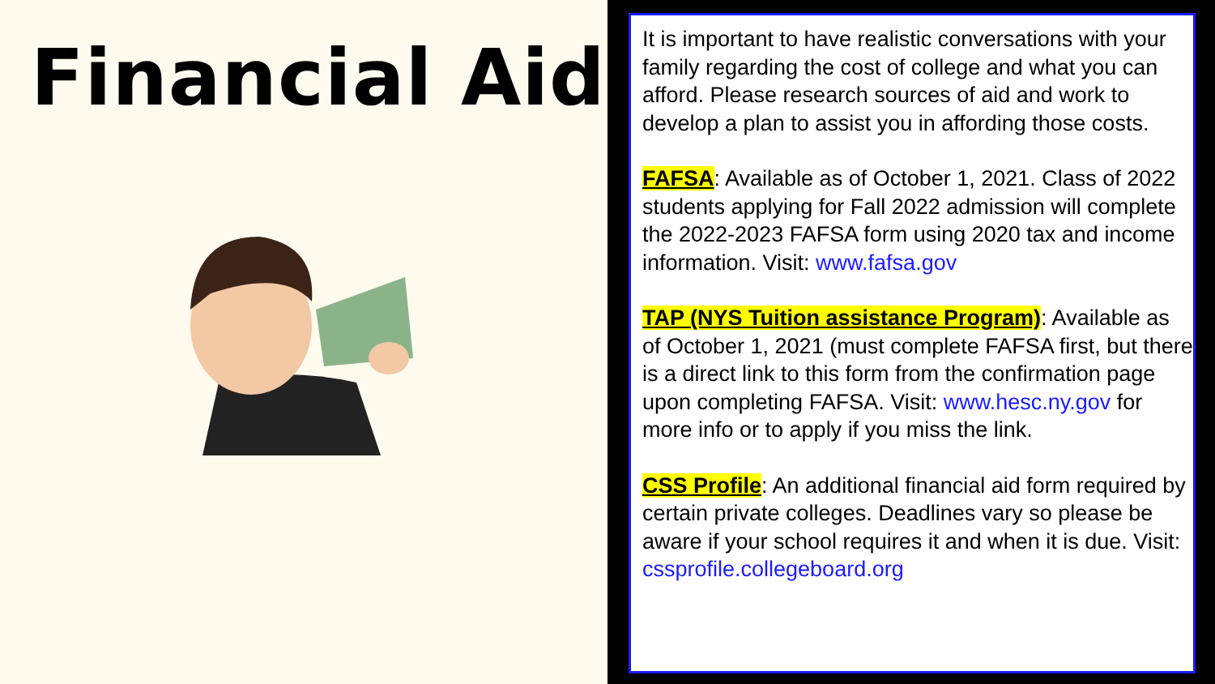Financial Aid
It is important to have realistic conversations with your family regarding the cost of college and what you can afford. Please research sources of aid and work to develop a plan to assist you in affording those costs.
FAFSA: Available as of October 1, 2021. Class of 2022 students applying for Fall 2022 admission will complete the 2022-2023 FAFSA form using 2020 tax and income information. Visit: www.fafsa.gov
TAP (NYS Tuition assistance Program): Available as of October 1, 2021 (must complete FAFSA first, but there is a direct link to this form from the confirmation page upon completing FAFSA. Visit: www.hesc.ny.gov for more info or to apply if you miss the link.
CSS Profile: An additional financial aid form required by certain private colleges. Deadlines vary so please be aware if your school requires it and when it is due. Visit: cssprofile.collegeboard.org